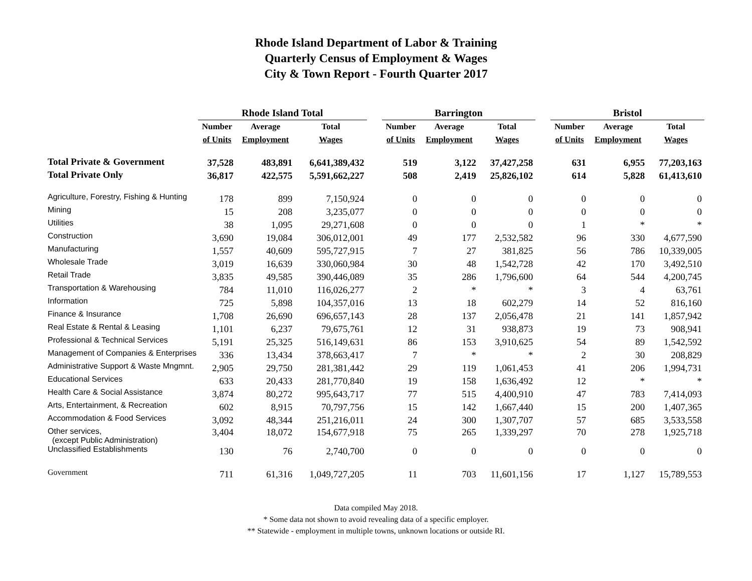Rhode Island Department of Labor & Training
Quarterly Census of Employment & Wages
City & Town Report - Fourth Quarter 2017
| | Rhode Island Total | | | | Barrington | | | | Bristol | | |
| --- | --- | --- | --- | --- | --- | --- | --- | --- | --- | --- | --- |
| | Number | Average | Total | | Number | Average | Total | | Number | Average | Total |
| | of Units | Employment | Wages | | of Units | Employment | Wages | | of Units | Employment | Wages |
| Total Private & Government | 37,528 | 483,891 | 6,641,389,432 | | 519 | 3,122 | 37,427,258 | | 631 | 6,955 | 77,203,163 |
| Total Private Only | 36,817 | 422,575 | 5,591,662,227 | | 508 | 2,419 | 25,826,102 | | 614 | 5,828 | 61,413,610 |
| Agriculture, Forestry, Fishing & Hunting | 178 | 899 | 7,150,924 | | 0 | 0 | 0 | | 0 | 0 | 0 |
| Mining | 15 | 208 | 3,235,077 | | 0 | 0 | 0 | | 0 | 0 | 0 |
| Utilities | 38 | 1,095 | 29,271,608 | | 0 | 0 | 0 | | 1 | * | * |
| Construction | 3,690 | 19,084 | 306,012,001 | | 49 | 177 | 2,532,582 | | 96 | 330 | 4,677,590 |
| Manufacturing | 1,557 | 40,609 | 595,727,915 | | 7 | 27 | 381,825 | | 56 | 786 | 10,339,005 |
| Wholesale Trade | 3,019 | 16,639 | 330,060,984 | | 30 | 48 | 1,542,728 | | 42 | 170 | 3,492,510 |
| Retail Trade | 3,835 | 49,585 | 390,446,089 | | 35 | 286 | 1,796,600 | | 64 | 544 | 4,200,745 |
| Transportation & Warehousing | 784 | 11,010 | 116,026,277 | | 2 | * | * | | 3 | 4 | 63,761 |
| Information | 725 | 5,898 | 104,357,016 | | 13 | 18 | 602,279 | | 14 | 52 | 816,160 |
| Finance & Insurance | 1,708 | 26,690 | 696,657,143 | | 28 | 137 | 2,056,478 | | 21 | 141 | 1,857,942 |
| Real Estate & Rental & Leasing | 1,101 | 6,237 | 79,675,761 | | 12 | 31 | 938,873 | | 19 | 73 | 908,941 |
| Professional & Technical Services | 5,191 | 25,325 | 516,149,631 | | 86 | 153 | 3,910,625 | | 54 | 89 | 1,542,592 |
| Management of Companies & Enterprises | 336 | 13,434 | 378,663,417 | | 7 | * | * | | 2 | 30 | 208,829 |
| Administrative Support & Waste Mngmnt. | 2,905 | 29,750 | 281,381,442 | | 29 | 119 | 1,061,453 | | 41 | 206 | 1,994,731 |
| Educational Services | 633 | 20,433 | 281,770,840 | | 19 | 158 | 1,636,492 | | 12 | * | * |
| Health Care & Social Assistance | 3,874 | 80,272 | 995,643,717 | | 77 | 515 | 4,400,910 | | 47 | 783 | 7,414,093 |
| Arts, Entertainment, & Recreation | 602 | 8,915 | 70,797,756 | | 15 | 142 | 1,667,440 | | 15 | 200 | 1,407,365 |
| Accommodation & Food Services | 3,092 | 48,344 | 251,216,011 | | 24 | 300 | 1,307,707 | | 57 | 685 | 3,533,558 |
| Other services, (except Public Administration) | 3,404 | 18,072 | 154,677,918 | | 75 | 265 | 1,339,297 | | 70 | 278 | 1,925,718 |
| Unclassified Establishments | 130 | 76 | 2,740,700 | | 0 | 0 | 0 | | 0 | 0 | 0 |
| Government | 711 | 61,316 | 1,049,727,205 | | 11 | 703 | 11,601,156 | | 17 | 1,127 | 15,789,553 |
Data compiled May 2018.
* Some data not shown to avoid revealing data of a specific employer.
** Statewide - employment in multiple towns, unknown locations or outside RI.